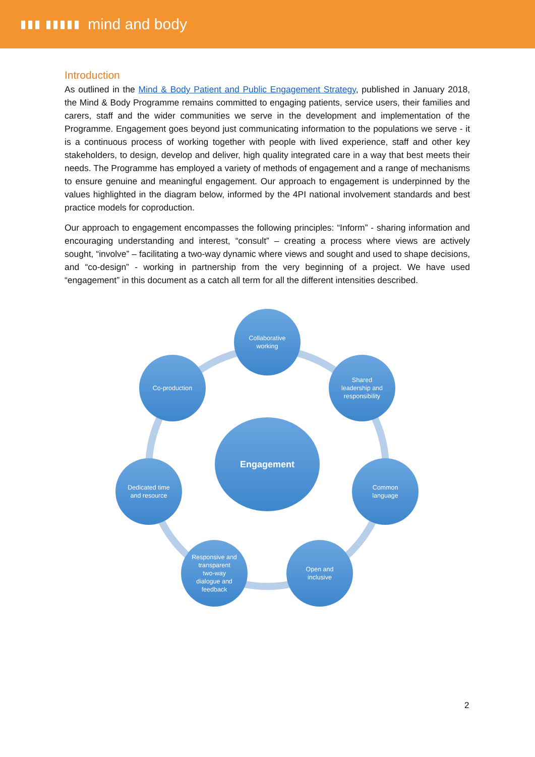▮▮▮ ▮▮▮▮▮ mind and body
Introduction
As outlined in the Mind & Body Patient and Public Engagement Strategy, published in January 2018, the Mind & Body Programme remains committed to engaging patients, service users, their families and carers, staff and the wider communities we serve in the development and implementation of the Programme. Engagement goes beyond just communicating information to the populations we serve - it is a continuous process of working together with people with lived experience, staff and other key stakeholders, to design, develop and deliver, high quality integrated care in a way that best meets their needs. The Programme has employed a variety of methods of engagement and a range of mechanisms to ensure genuine and meaningful engagement. Our approach to engagement is underpinned by the values highlighted in the diagram below, informed by the 4PI national involvement standards and best practice models for coproduction.
Our approach to engagement encompasses the following principles: “Inform” - sharing information and encouraging understanding and interest, “consult” – creating a process where views are actively sought, “involve” – facilitating a two-way dynamic where views and sought and used to shape decisions, and “co-design” - working in partnership from the very beginning of a project. We have used “engagement” in this document as a catch all term for all the different intensities described.
Collaborative
working
Shared
leadership and
responsibility
Co-production
Engagement
Common
language
Dedicated time
and resource
Responsive and
transparent
two-way
dialogue and
feedback
Open and
inclusive
2